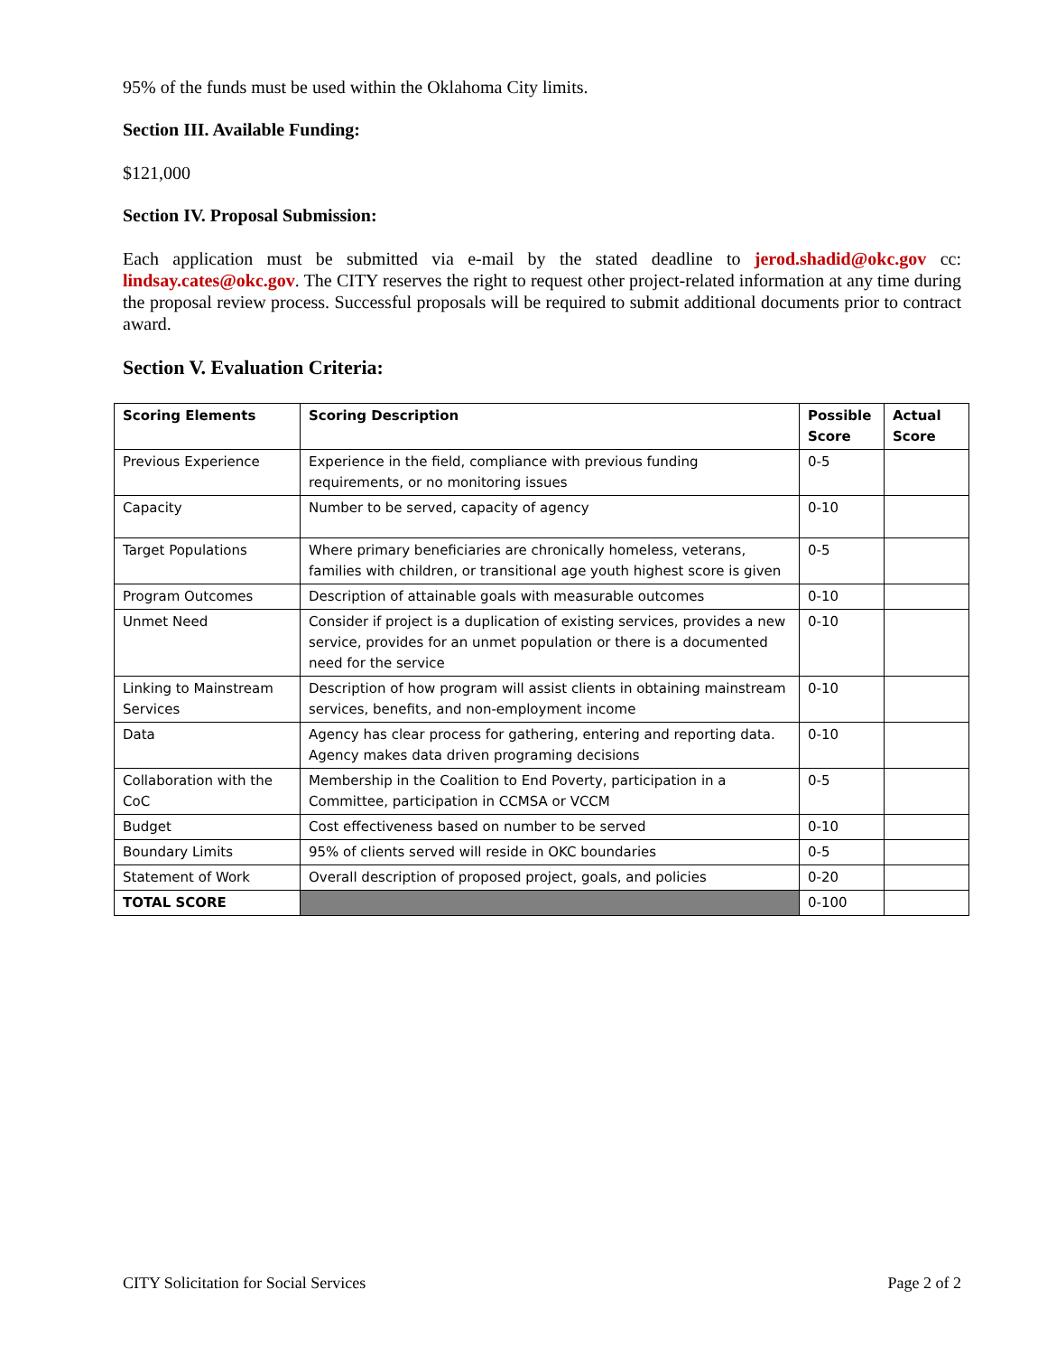95% of the funds must be used within the Oklahoma City limits.
Section III. Available Funding:
$121,000
Section IV. Proposal Submission:
Each application must be submitted via e-mail by the stated deadline to jerod.shadid@okc.gov cc: lindsay.cates@okc.gov. The CITY reserves the right to request other project-related information at any time during the proposal review process. Successful proposals will be required to submit additional documents prior to contract award.
Section V. Evaluation Criteria:
| Scoring Elements | Scoring Description | Possible Score | Actual Score |
| --- | --- | --- | --- |
| Previous Experience | Experience in the field, compliance with previous funding requirements, or no monitoring issues | 0-5 | |
| Capacity | Number to be served, capacity of agency | 0-10 | |
| Target Populations | Where primary beneficiaries are chronically homeless, veterans, families with children, or transitional age youth highest score is given | 0-5 | |
| Program Outcomes | Description of attainable goals with measurable outcomes | 0-10 | |
| Unmet Need | Consider if project is a duplication of existing services, provides a new service, provides for an unmet population or there is a documented need for the service | 0-10 | |
| Linking to Mainstream Services | Description of how program will assist clients in obtaining mainstream services, benefits, and non-employment income | 0-10 | |
| Data | Agency has clear process for gathering, entering and reporting data. Agency makes data driven programing decisions | 0-10 | |
| Collaboration with the CoC | Membership in the Coalition to End Poverty, participation in a Committee, participation in CCMSA or VCCM | 0-5 | |
| Budget | Cost effectiveness based on number to be served | 0-10 | |
| Boundary Limits | 95% of clients served will reside in OKC boundaries | 0-5 | |
| Statement of Work | Overall description of proposed project, goals, and policies | 0-20 | |
| TOTAL SCORE | | 0-100 | |
CITY Solicitation for Social Services Page 2 of 2